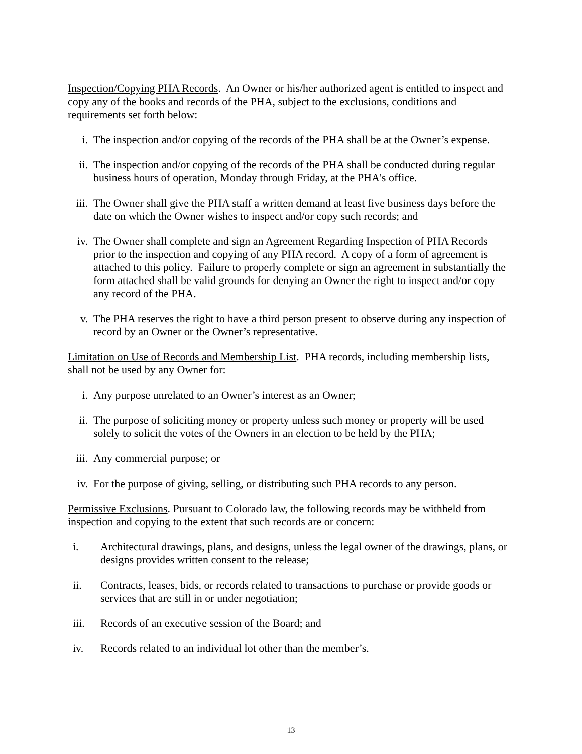Inspection/Copying PHA Records. An Owner or his/her authorized agent is entitled to inspect and copy any of the books and records of the PHA, subject to the exclusions, conditions and requirements set forth below:
i. The inspection and/or copying of the records of the PHA shall be at the Owner’s expense.
ii. The inspection and/or copying of the records of the PHA shall be conducted during regular business hours of operation, Monday through Friday, at the PHA's office.
iii. The Owner shall give the PHA staff a written demand at least five business days before the date on which the Owner wishes to inspect and/or copy such records; and
iv. The Owner shall complete and sign an Agreement Regarding Inspection of PHA Records prior to the inspection and copying of any PHA record. A copy of a form of agreement is attached to this policy. Failure to properly complete or sign an agreement in substantially the form attached shall be valid grounds for denying an Owner the right to inspect and/or copy any record of the PHA.
v. The PHA reserves the right to have a third person present to observe during any inspection of record by an Owner or the Owner’s representative.
Limitation on Use of Records and Membership List. PHA records, including membership lists, shall not be used by any Owner for:
i. Any purpose unrelated to an Owner’s interest as an Owner;
ii. The purpose of soliciting money or property unless such money or property will be used solely to solicit the votes of the Owners in an election to be held by the PHA;
iii. Any commercial purpose; or
iv. For the purpose of giving, selling, or distributing such PHA records to any person.
Permissive Exclusions. Pursuant to Colorado law, the following records may be withheld from inspection and copying to the extent that such records are or concern:
i. Architectural drawings, plans, and designs, unless the legal owner of the drawings, plans, or designs provides written consent to the release;
ii. Contracts, leases, bids, or records related to transactions to purchase or provide goods or services that are still in or under negotiation;
iii. Records of an executive session of the Board; and
iv. Records related to an individual lot other than the member’s.
13